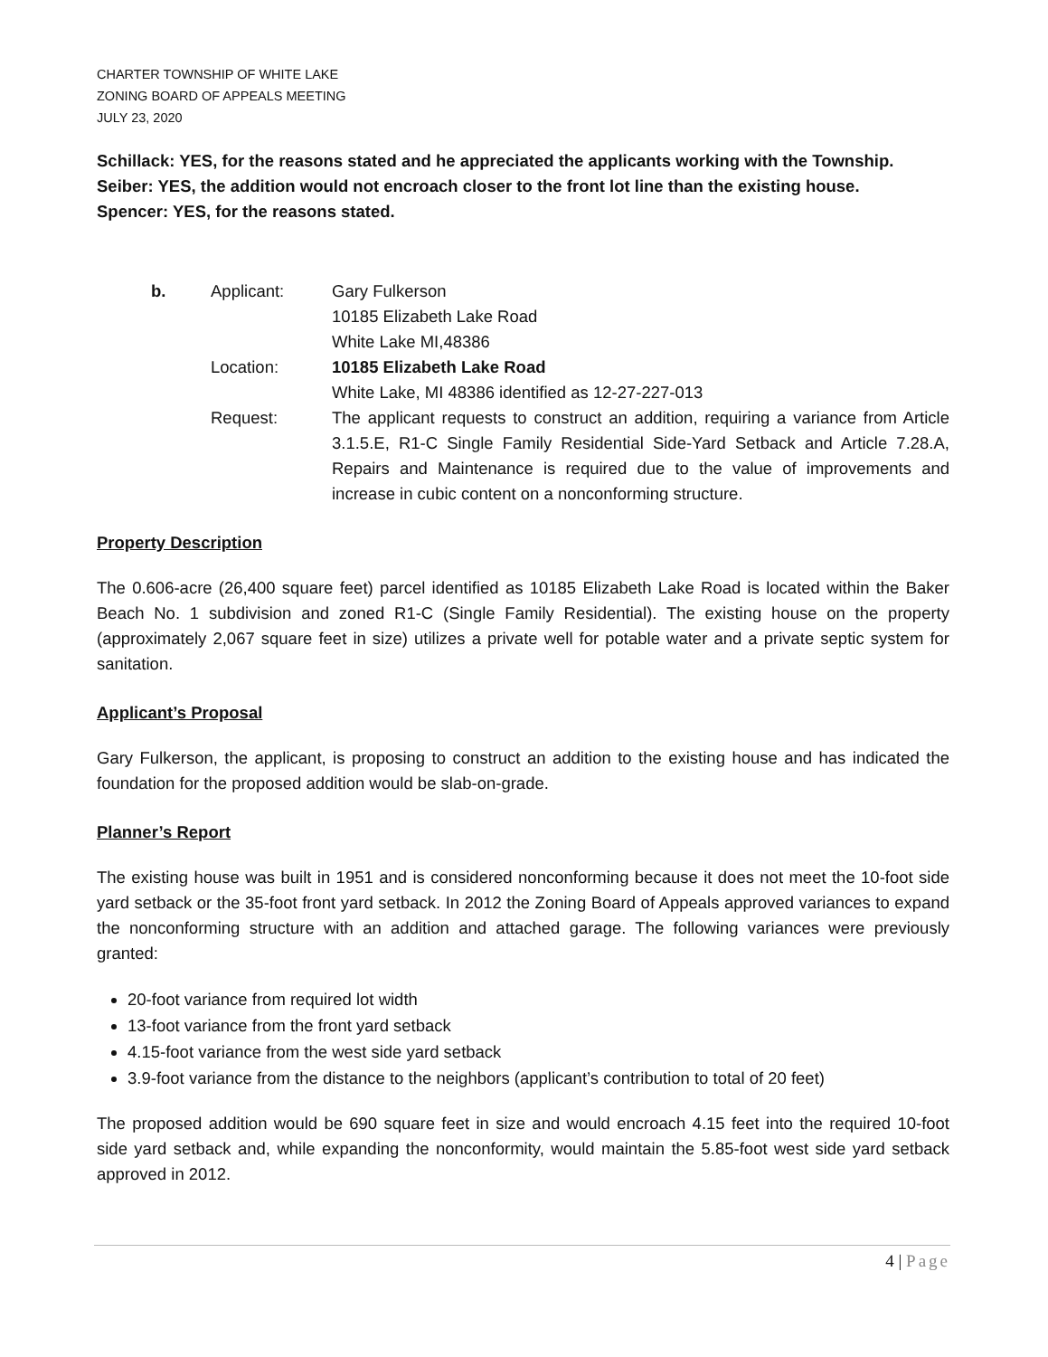CHARTER TOWNSHIP OF WHITE LAKE
ZONING BOARD OF APPEALS MEETING
JULY 23, 2020
Schillack: YES, for the reasons stated and he appreciated the applicants working with the Township.
Seiber: YES, the addition would not encroach closer to the front lot line than the existing house.
Spencer: YES, for the reasons stated.
| b. | Applicant: | Gary Fulkerson 10185 Elizabeth Lake Road White Lake MI,48386 |
| | Location: | 10185 Elizabeth Lake Road White Lake, MI 48386 identified as 12-27-227-013 |
| | Request: | The applicant requests to construct an addition, requiring a variance from Article 3.1.5.E, R1-C Single Family Residential Side-Yard Setback and Article 7.28.A, Repairs and Maintenance is required due to the value of improvements and increase in cubic content on a nonconforming structure. |
Property Description
The 0.606-acre (26,400 square feet) parcel identified as 10185 Elizabeth Lake Road is located within the Baker Beach No. 1 subdivision and zoned R1-C (Single Family Residential). The existing house on the property (approximately 2,067 square feet in size) utilizes a private well for potable water and a private septic system for sanitation.
Applicant’s Proposal
Gary Fulkerson, the applicant, is proposing to construct an addition to the existing house and has indicated the foundation for the proposed addition would be slab-on-grade.
Planner’s Report
The existing house was built in 1951 and is considered nonconforming because it does not meet the 10-foot side yard setback or the 35-foot front yard setback. In 2012 the Zoning Board of Appeals approved variances to expand the nonconforming structure with an addition and attached garage. The following variances were previously granted:
20-foot variance from required lot width
13-foot variance from the front yard setback
4.15-foot variance from the west side yard setback
3.9-foot variance from the distance to the neighbors (applicant’s contribution to total of 20 feet)
The proposed addition would be 690 square feet in size and would encroach 4.15 feet into the required 10-foot side yard setback and, while expanding the nonconformity, would maintain the 5.85-foot west side yard setback approved in 2012.
4 | Page